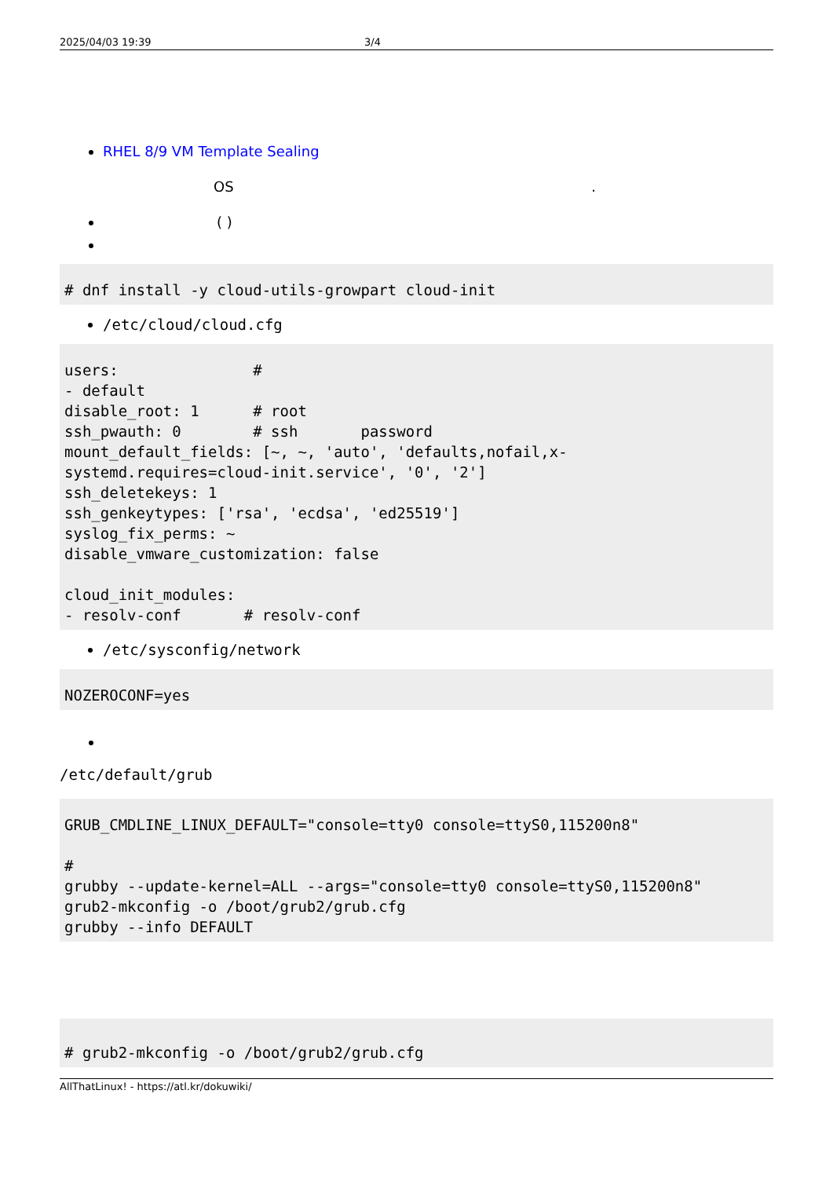2025/04/03 19:39 3/4
RHEL 8/9 VM Template Sealing
OS .
( )
# dnf install -y cloud-utils-growpart cloud-init
/etc/cloud/cloud.cfg
users:               #
- default
disable_root: 1      # root
ssh_pwauth: 0        # ssh       password
mount_default_fields: [~, ~, 'auto', 'defaults,nofail,x-systemd.requires=cloud-init.service', '0', '2']
ssh_deletekeys: 1
ssh_genkeytypes: ['rsa', 'ecdsa', 'ed25519']
syslog_fix_perms: ~
disable_vmware_customization: false

cloud_init_modules:
- resolv-conf       # resolv-conf
/etc/sysconfig/network
NOZEROCONF=yes
/etc/default/grub
GRUB_CMDLINE_LINUX_DEFAULT="console=tty0 console=ttyS0,115200n8"

#
grubby --update-kernel=ALL --args="console=tty0 console=ttyS0,115200n8"
grub2-mkconfig -o /boot/grub2/grub.cfg
grubby --info DEFAULT
# grub2-mkconfig -o /boot/grub2/grub.cfg
AllThatLinux! - https://atl.kr/dokuwiki/